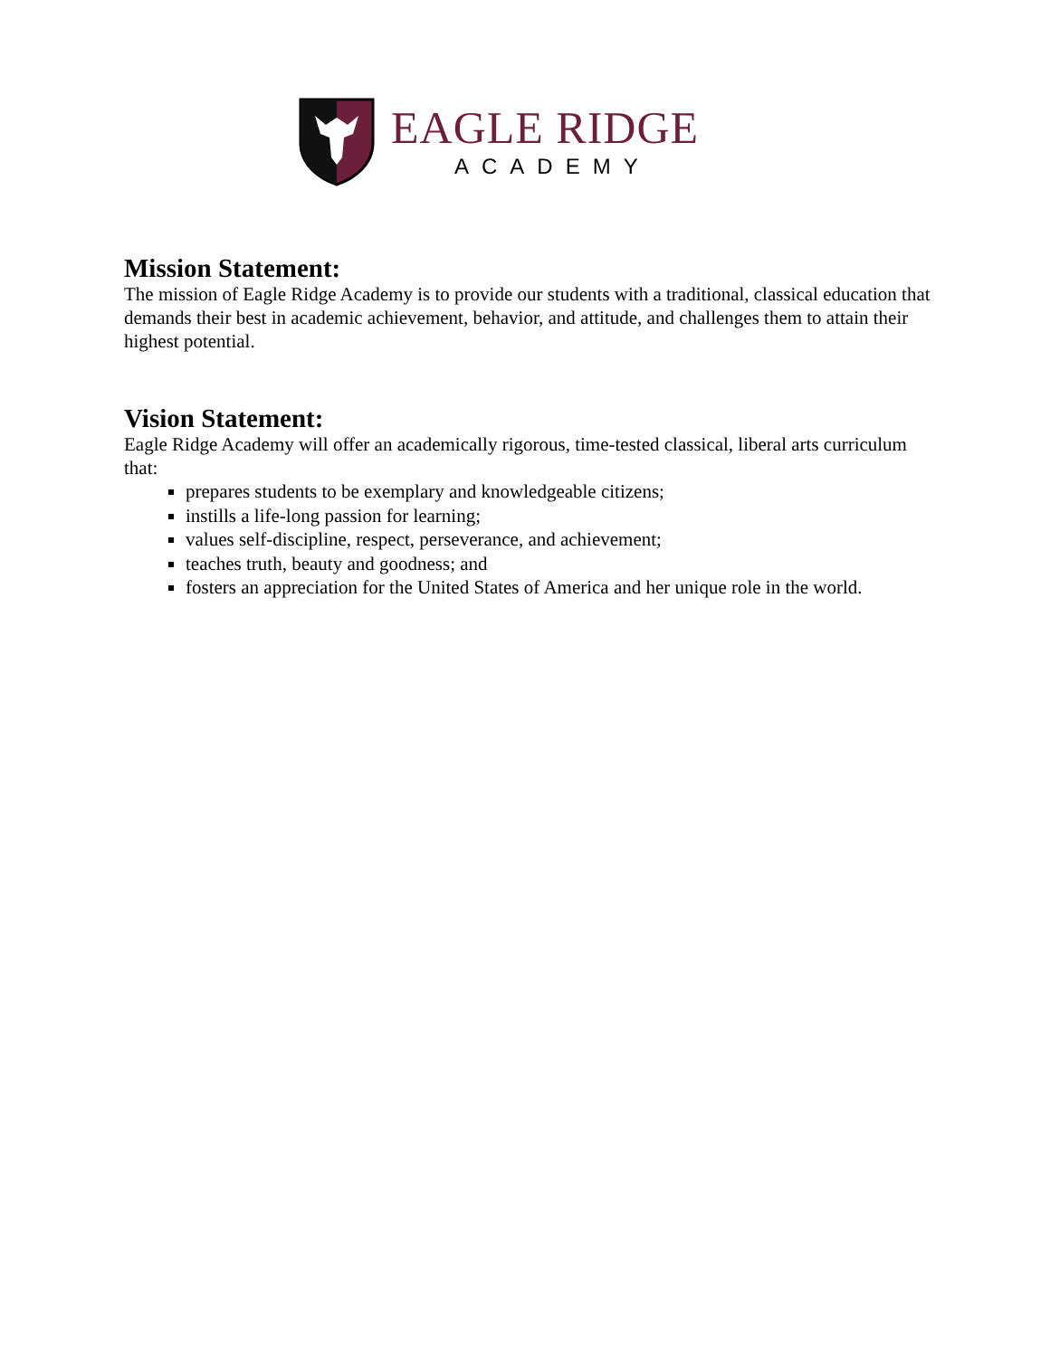EAGLE RIDGE
ACADEMY
Mission Statement:
The mission of Eagle Ridge Academy is to provide our students with a traditional, classical education that demands their best in academic achievement, behavior, and attitude, and challenges them to attain their highest potential.
Vision Statement:
Eagle Ridge Academy will offer an academically rigorous, time-tested classical, liberal arts curriculum that:
prepares students to be exemplary and knowledgeable citizens;
instills a life-long passion for learning;
values self-discipline, respect, perseverance, and achievement;
teaches truth, beauty and goodness; and
fosters an appreciation for the United States of America and her unique role in the world.